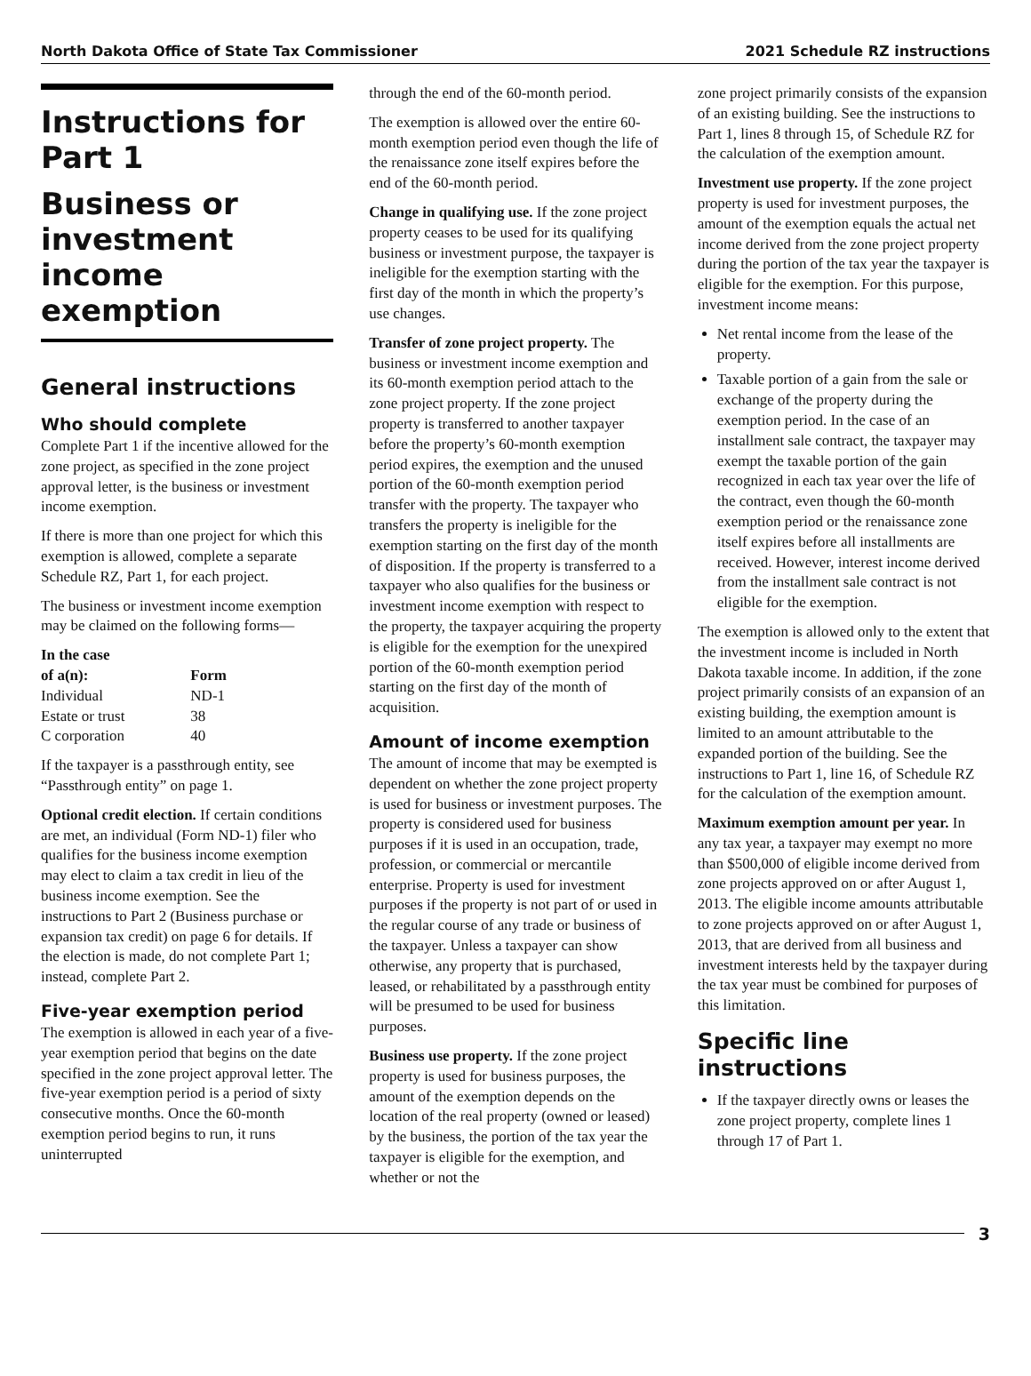North Dakota Office of State Tax Commissioner 2021 Schedule RZ instructions
Instructions for Part 1
Business or investment income exemption
General instructions
Who should complete
Complete Part 1 if the incentive allowed for the zone project, as specified in the zone project approval letter, is the business or investment income exemption.
If there is more than one project for which this exemption is allowed, complete a separate Schedule RZ, Part 1, for each project.
The business or investment income exemption may be claimed on the following forms—
| In the case of a(n): | Form |
| --- | --- |
| Individual | ND-1 |
| Estate or trust | 38 |
| C corporation | 40 |
If the taxpayer is a passthrough entity, see “Passthrough entity” on page 1.
Optional credit election. If certain conditions are met, an individual (Form ND-1) filer who qualifies for the business income exemption may elect to claim a tax credit in lieu of the business income exemption. See the instructions to Part 2 (Business purchase or expansion tax credit) on page 6 for details. If the election is made, do not complete Part 1; instead, complete Part 2.
Five-year exemption period
The exemption is allowed in each year of a five-year exemption period that begins on the date specified in the zone project approval letter. The five-year exemption period is a period of sixty consecutive months. Once the 60-month exemption period begins to run, it runs uninterrupted
through the end of the 60-month period.
The exemption is allowed over the entire 60-month exemption period even though the life of the renaissance zone itself expires before the end of the 60-month period.
Change in qualifying use. If the zone project property ceases to be used for its qualifying business or investment purpose, the taxpayer is ineligible for the exemption starting with the first day of the month in which the property’s use changes.
Transfer of zone project property. The business or investment income exemption and its 60-month exemption period attach to the zone project property. If the zone project property is transferred to another taxpayer before the property’s 60-month exemption period expires, the exemption and the unused portion of the 60-month exemption period transfer with the property. The taxpayer who transfers the property is ineligible for the exemption starting on the first day of the month of disposition. If the property is transferred to a taxpayer who also qualifies for the business or investment income exemption with respect to the property, the taxpayer acquiring the property is eligible for the exemption for the unexpired portion of the 60-month exemption period starting on the first day of the month of acquisition.
Amount of income exemption
The amount of income that may be exempted is dependent on whether the zone project property is used for business or investment purposes. The property is considered used for business purposes if it is used in an occupation, trade, profession, or commercial or mercantile enterprise. Property is used for investment purposes if the property is not part of or used in the regular course of any trade or business of the taxpayer. Unless a taxpayer can show otherwise, any property that is purchased, leased, or rehabilitated by a passthrough entity will be presumed to be used for business purposes.
Business use property. If the zone project property is used for business purposes, the amount of the exemption depends on the location of the real property (owned or leased) by the business, the portion of the tax year the taxpayer is eligible for the exemption, and whether or not the
zone project primarily consists of the expansion of an existing building. See the instructions to Part 1, lines 8 through 15, of Schedule RZ for the calculation of the exemption amount.
Investment use property. If the zone project property is used for investment purposes, the amount of the exemption equals the actual net income derived from the zone project property during the portion of the tax year the taxpayer is eligible for the exemption. For this purpose, investment income means:
Net rental income from the lease of the property.
Taxable portion of a gain from the sale or exchange of the property during the exemption period. In the case of an installment sale contract, the taxpayer may exempt the taxable portion of the gain recognized in each tax year over the life of the contract, even though the 60-month exemption period or the renaissance zone itself expires before all installments are received. However, interest income derived from the installment sale contract is not eligible for the exemption.
The exemption is allowed only to the extent that the investment income is included in North Dakota taxable income. In addition, if the zone project primarily consists of an expansion of an existing building, the exemption amount is limited to an amount attributable to the expanded portion of the building. See the instructions to Part 1, line 16, of Schedule RZ for the calculation of the exemption amount.
Maximum exemption amount per year. In any tax year, a taxpayer may exempt no more than $500,000 of eligible income derived from zone projects approved on or after August 1, 2013. The eligible income amounts attributable to zone projects approved on or after August 1, 2013, that are derived from all business and investment interests held by the taxpayer during the tax year must be combined for purposes of this limitation.
Specific line instructions
If the taxpayer directly owns or leases the zone project property, complete lines 1 through 17 of Part 1.
3